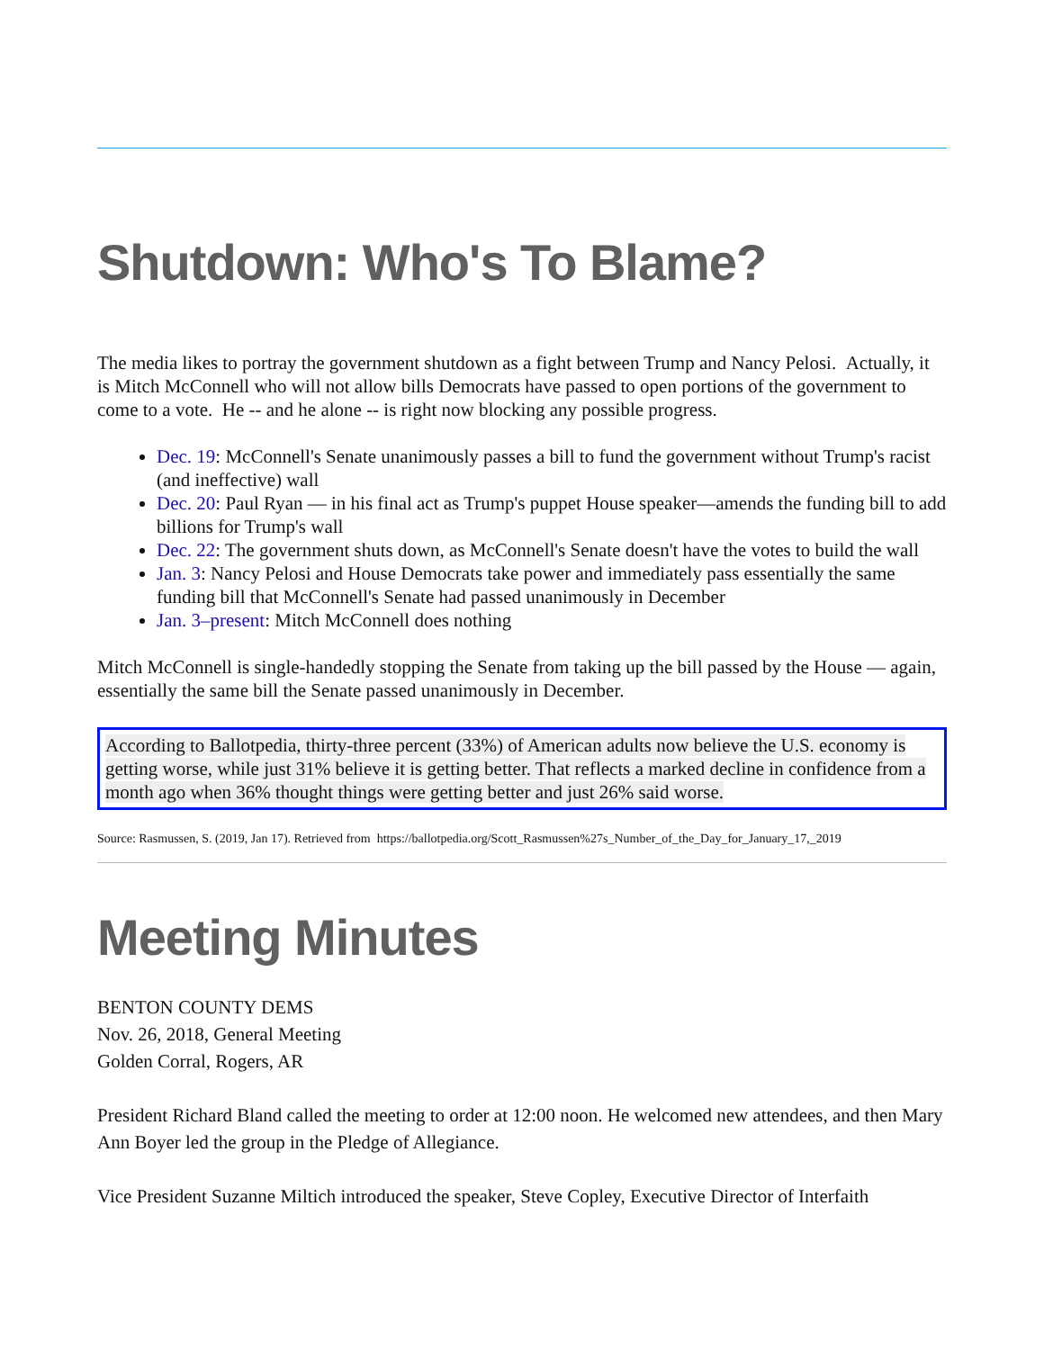Shutdown: Who's To Blame?
The media likes to portray the government shutdown as a fight between Trump and Nancy Pelosi. Actually, it is Mitch McConnell who will not allow bills Democrats have passed to open portions of the government to come to a vote. He -- and he alone -- is right now blocking any possible progress.
Dec. 19: McConnell's Senate unanimously passes a bill to fund the government without Trump's racist (and ineffective) wall
Dec. 20: Paul Ryan — in his final act as Trump's puppet House speaker—amends the funding bill to add billions for Trump's wall
Dec. 22: The government shuts down, as McConnell's Senate doesn't have the votes to build the wall
Jan. 3: Nancy Pelosi and House Democrats take power and immediately pass essentially the same funding bill that McConnell's Senate had passed unanimously in December
Jan. 3–present: Mitch McConnell does nothing
Mitch McConnell is single-handedly stopping the Senate from taking up the bill passed by the House — again, essentially the same bill the Senate passed unanimously in December.
According to Ballotpedia, thirty-three percent (33%) of American adults now believe the U.S. economy is getting worse, while just 31% believe it is getting better. That reflects a marked decline in confidence from a month ago when 36% thought things were getting better and just 26% said worse.
Source: Rasmussen, S. (2019, Jan 17). Retrieved from https://ballotpedia.org/Scott_Rasmussen%27s_Number_of_the_Day_for_January_17,_2019
Meeting Minutes
BENTON COUNTY DEMS
Nov. 26, 2018, General Meeting
Golden Corral, Rogers, AR
President Richard Bland called the meeting to order at 12:00 noon. He welcomed new attendees, and then Mary Ann Boyer led the group in the Pledge of Allegiance.
Vice President Suzanne Miltich introduced the speaker, Steve Copley, Executive Director of Interfaith